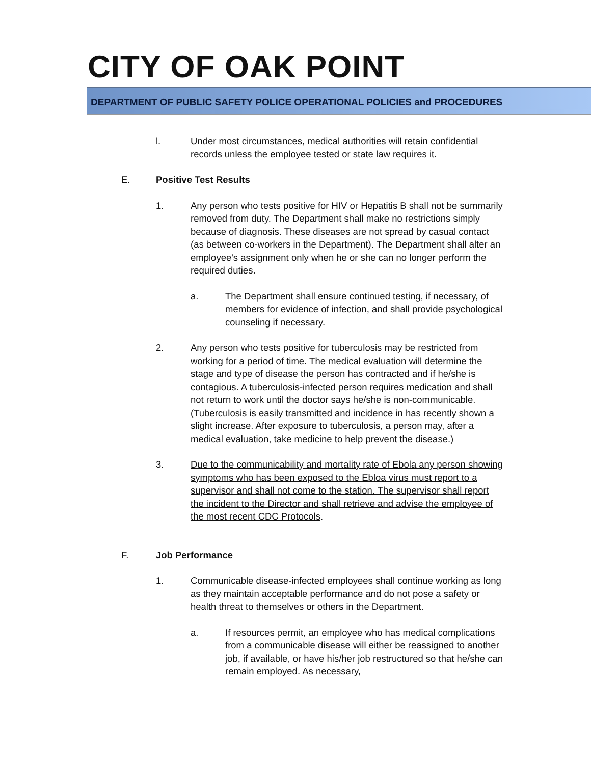CITY OF OAK POINT
DEPARTMENT OF PUBLIC SAFETY POLICE OPERATIONAL POLICIES and PROCEDURES
l. Under most circumstances, medical authorities will retain confidential records unless the employee tested or state law requires it.
E. Positive Test Results
1. Any person who tests positive for HIV or Hepatitis B shall not be summarily removed from duty. The Department shall make no restrictions simply because of diagnosis. These diseases are not spread by casual contact (as between co-workers in the Department). The Department shall alter an employee's assignment only when he or she can no longer perform the required duties.
a. The Department shall ensure continued testing, if necessary, of members for evidence of infection, and shall provide psychological counseling if necessary.
2. Any person who tests positive for tuberculosis may be restricted from working for a period of time. The medical evaluation will determine the stage and type of disease the person has contracted and if he/she is contagious. A tuberculosis-infected person requires medication and shall not return to work until the doctor says he/she is non-communicable. (Tuberculosis is easily transmitted and incidence in has recently shown a slight increase. After exposure to tuberculosis, a person may, after a medical evaluation, take medicine to help prevent the disease.)
3. Due to the communicability and mortality rate of Ebola any person showing symptoms who has been exposed to the Ebloa virus must report to a supervisor and shall not come to the station. The supervisor shall report the incident to the Director and shall retrieve and advise the employee of the most recent CDC Protocols.
F. Job Performance
1. Communicable disease-infected employees shall continue working as long as they maintain acceptable performance and do not pose a safety or health threat to themselves or others in the Department.
a. If resources permit, an employee who has medical complications from a communicable disease will either be reassigned to another job, if available, or have his/her job restructured so that he/she can remain employed. As necessary,